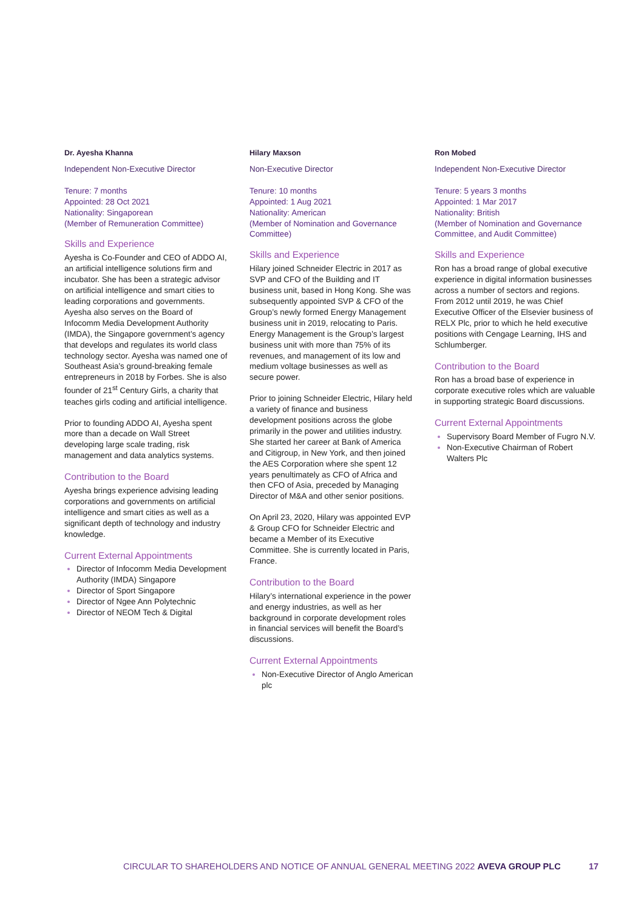Dr. Ayesha Khanna
Independent Non-Executive Director
Tenure: 7 months
Appointed: 28 Oct 2021
Nationality: Singaporean
(Member of Remuneration Committee)
Skills and Experience
Ayesha is Co-Founder and CEO of ADDO AI, an artificial intelligence solutions firm and incubator. She has been a strategic advisor on artificial intelligence and smart cities to leading corporations and governments. Ayesha also serves on the Board of Infocomm Media Development Authority (IMDA), the Singapore government’s agency that develops and regulates its world class technology sector. Ayesha was named one of Southeast Asia’s ground-breaking female entrepreneurs in 2018 by Forbes. She is also founder of 21<sup>st</sup> Century Girls, a charity that teaches girls coding and artificial intelligence.
Prior to founding ADDO AI, Ayesha spent more than a decade on Wall Street developing large scale trading, risk management and data analytics systems.
Contribution to the Board
Ayesha brings experience advising leading corporations and governments on artificial intelligence and smart cities as well as a significant depth of technology and industry knowledge.
Current External Appointments
Director of Infocomm Media Development Authority (IMDA) Singapore
Director of Sport Singapore
Director of Ngee Ann Polytechnic
Director of NEOM Tech & Digital
Hilary Maxson
Non-Executive Director
Tenure: 10 months
Appointed: 1 Aug 2021
Nationality: American
(Member of Nomination and Governance Committee)
Skills and Experience
Hilary joined Schneider Electric in 2017 as SVP and CFO of the Building and IT business unit, based in Hong Kong. She was subsequently appointed SVP & CFO of the Group’s newly formed Energy Management business unit in 2019, relocating to Paris. Energy Management is the Group’s largest business unit with more than 75% of its revenues, and management of its low and medium voltage businesses as well as secure power.
Prior to joining Schneider Electric, Hilary held a variety of finance and business development positions across the globe primarily in the power and utilities industry. She started her career at Bank of America and Citigroup, in New York, and then joined the AES Corporation where she spent 12 years penultimately as CFO of Africa and then CFO of Asia, preceded by Managing Director of M&A and other senior positions.
On April 23, 2020, Hilary was appointed EVP & Group CFO for Schneider Electric and became a Member of its Executive Committee. She is currently located in Paris, France.
Contribution to the Board
Hilary’s international experience in the power and energy industries, as well as her background in corporate development roles in financial services will benefit the Board’s discussions.
Current External Appointments
Non-Executive Director of Anglo American plc
Ron Mobed
Independent Non-Executive Director
Tenure: 5 years 3 months
Appointed: 1 Mar 2017
Nationality: British
(Member of Nomination and Governance Committee, and Audit Committee)
Skills and Experience
Ron has a broad range of global executive experience in digital information businesses across a number of sectors and regions. From 2012 until 2019, he was Chief Executive Officer of the Elsevier business of RELX Plc, prior to which he held executive positions with Cengage Learning, IHS and Schlumberger.
Contribution to the Board
Ron has a broad base of experience in corporate executive roles which are valuable in supporting strategic Board discussions.
Current External Appointments
Supervisory Board Member of Fugro N.V.
Non-Executive Chairman of Robert Walters Plc
CIRCULAR TO SHAREHOLDERS AND NOTICE OF ANNUAL GENERAL MEETING 2022 AVEVA GROUP PLC
17